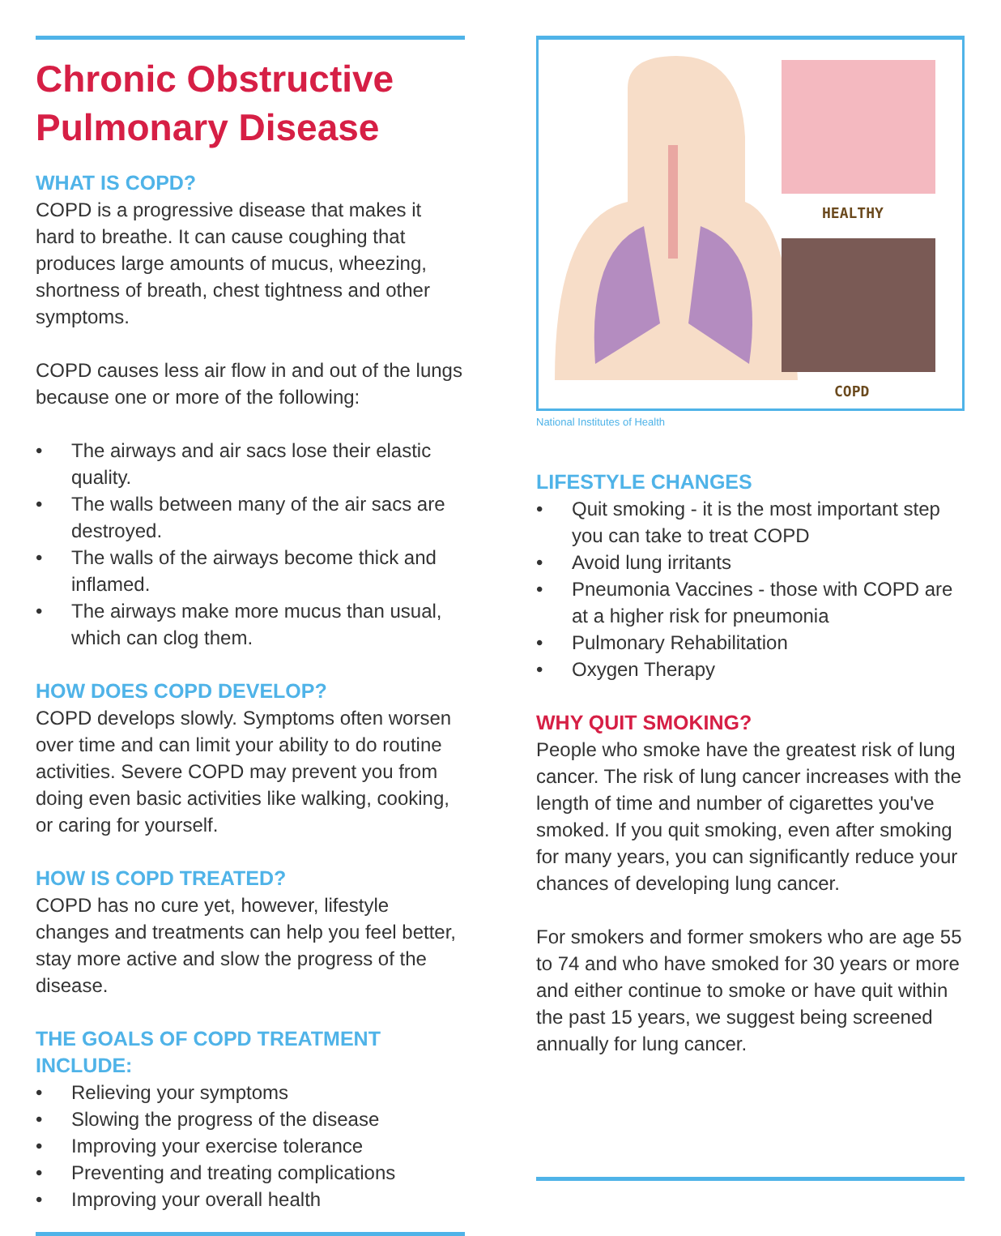Chronic Obstructive Pulmonary Disease
WHAT IS COPD?
COPD is a progressive disease that makes it hard to breathe. It can cause coughing that produces large amounts of mucus, wheezing, shortness of breath, chest tightness and other symptoms.
COPD causes less air flow in and out of the lungs because one or more of the following:
• The airways and air sacs lose their elastic quality.
• The walls between many of the air sacs are destroyed.
• The walls of the airways become thick and inflamed.
• The airways make more mucus than usual, which can clog them.
HOW DOES COPD DEVELOP?
COPD develops slowly. Symptoms often worsen over time and can limit your ability to do routine activities. Severe COPD may prevent you from doing even basic activities like walking, cooking, or caring for yourself.
HOW IS COPD TREATED?
COPD has no cure yet, however, lifestyle changes and treatments can help you feel better, stay more active and slow the progress of the disease.
THE GOALS OF COPD TREATMENT INCLUDE:
• Relieving your symptoms
• Slowing the progress of the disease
• Improving your exercise tolerance
• Preventing and treating complications
• Improving your overall health
HEALTHY
COPD
National Institutes of Health
LIFESTYLE CHANGES
• Quit smoking - it is the most important step you can take to treat COPD
• Avoid lung irritants
• Pneumonia Vaccines - those with COPD are at a higher risk for pneumonia
• Pulmonary Rehabilitation
• Oxygen Therapy
WHY QUIT SMOKING?
People who smoke have the greatest risk of lung cancer. The risk of lung cancer increases with the length of time and number of cigarettes you've smoked. If you quit smoking, even after smoking for many years, you can significantly reduce your chances of developing lung cancer.
For smokers and former smokers who are age 55 to 74 and who have smoked for 30 years or more and either continue to smoke or have quit within the past 15 years, we suggest being screened annually for lung cancer.